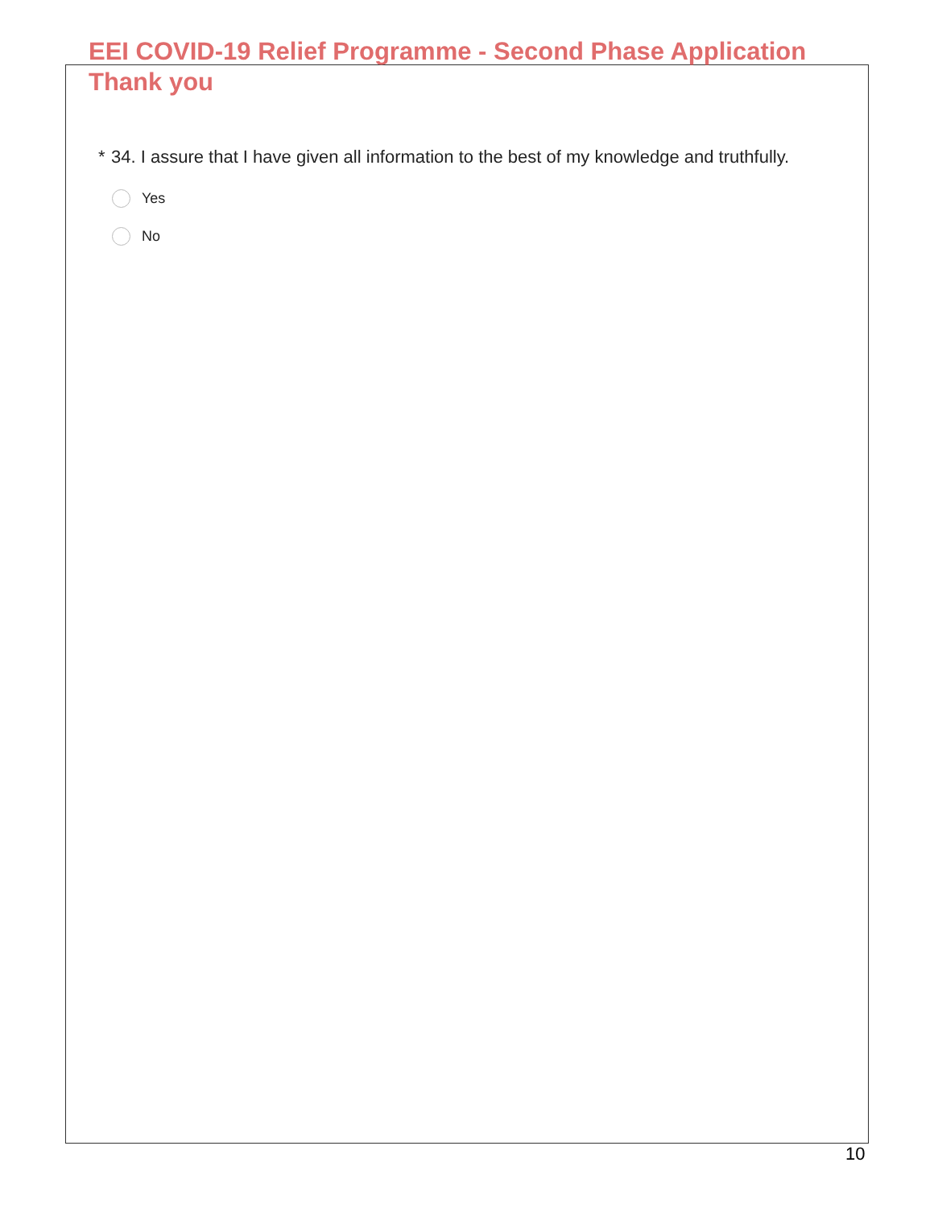EEI COVID-19 Relief Programme - Second Phase Application
Thank you
* 34. I assure that I have given all information to the best of my knowledge and truthfully.
Yes
No
10